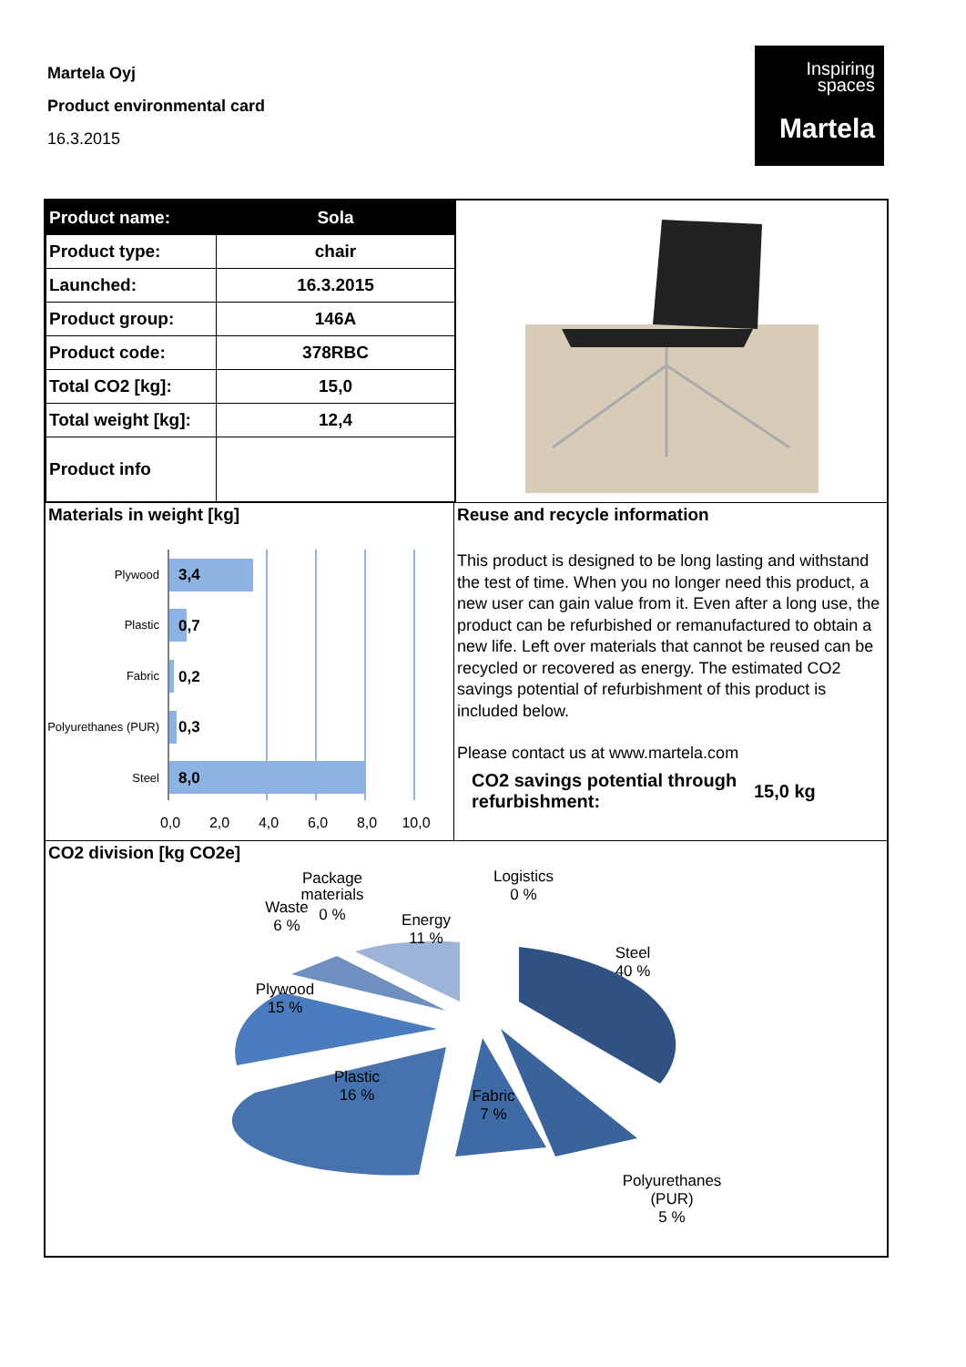Martela Oyj
Product environmental card
16.3.2015
Inspiring
spaces
Martela
| Product name: | Sola |
| Product type: | chair |
| Launched: | 16.3.2015 |
| Product group: | 146A |
| Product code: | 378RBC |
| Total CO2 [kg]: | 15,0 |
| Total weight [kg]: | 12,4 |
| Product info | |
Materials in weight [kg]
Plywood
3,4
Plastic
0,7
Fabric
0,2
Polyurethanes (PUR)
0,3
Steel
8,0
0,0
2,0
4,0
6,0
8,0
10,0
Reuse and recycle information
This product is designed to be long lasting and withstand the test of time. When you no longer need this product, a new user can gain value from it. Even after a long use, the product can be refurbished or remanufactured to obtain a new life. Left over materials that cannot be reused can be recycled or recovered as energy. The estimated CO2 savings potential of refurbishment of this product is included below.
Please contact us at www.martela.com
CO2 savings potential through refurbishment:
15,0 kg
CO2 division [kg CO2e]
Package
materials
Waste
0 %
6 %
Energy
11 %
Logistics
0 %
Steel
40 %
Plywood
15 %
Plastic
16 %
Fabric
7 %
Polyurethanes
(PUR)
5 %